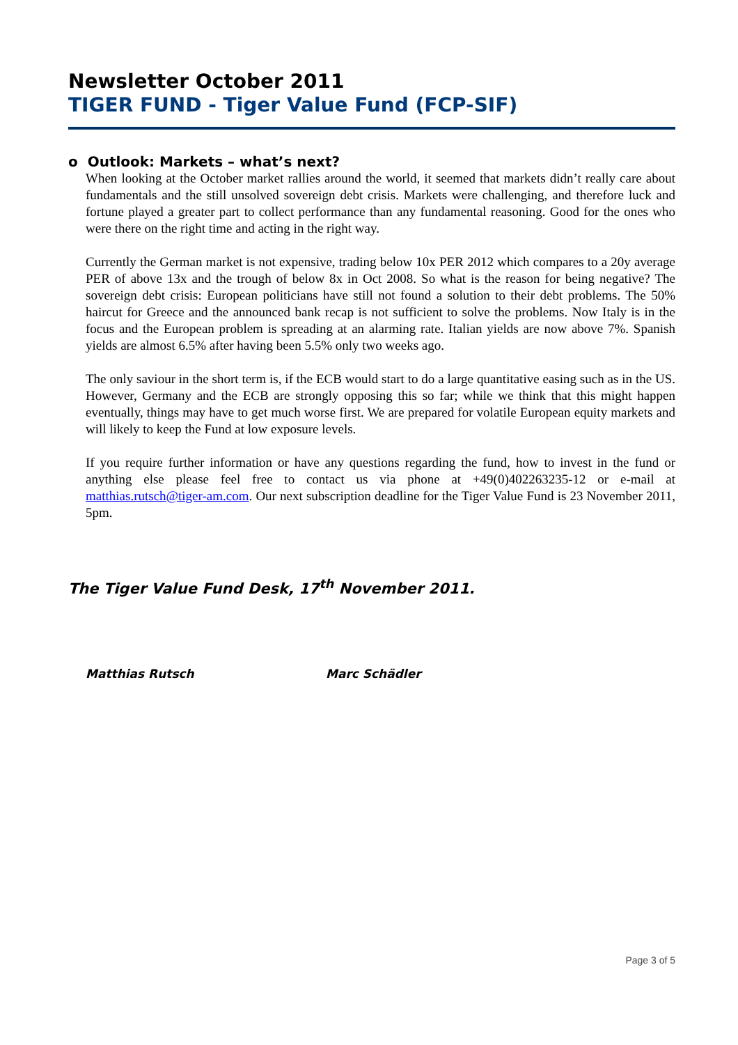Newsletter October 2011
TIGER FUND - Tiger Value Fund (FCP-SIF)
o Outlook: Markets – what’s next?
When looking at the October market rallies around the world, it seemed that markets didn’t really care about fundamentals and the still unsolved sovereign debt crisis. Markets were challenging, and therefore luck and fortune played a greater part to collect performance than any fundamental reasoning. Good for the ones who were there on the right time and acting in the right way.
Currently the German market is not expensive, trading below 10x PER 2012 which compares to a 20y average PER of above 13x and the trough of below 8x in Oct 2008. So what is the reason for being negative? The sovereign debt crisis: European politicians have still not found a solution to their debt problems. The 50% haircut for Greece and the announced bank recap is not sufficient to solve the problems. Now Italy is in the focus and the European problem is spreading at an alarming rate. Italian yields are now above 7%. Spanish yields are almost 6.5% after having been 5.5% only two weeks ago.
The only saviour in the short term is, if the ECB would start to do a large quantitative easing such as in the US. However, Germany and the ECB are strongly opposing this so far; while we think that this might happen eventually, things may have to get much worse first. We are prepared for volatile European equity markets and will likely to keep the Fund at low exposure levels.
If you require further information or have any questions regarding the fund, how to invest in the fund or anything else please feel free to contact us via phone at +49(0)402263235-12 or e-mail at matthias.rutsch@tiger-am.com. Our next subscription deadline for the Tiger Value Fund is 23 November 2011, 5pm.
The Tiger Value Fund Desk, 17<sup>th</sup> November 2011.
Matthias Rutsch Marc Schädler
Page 3 of 5